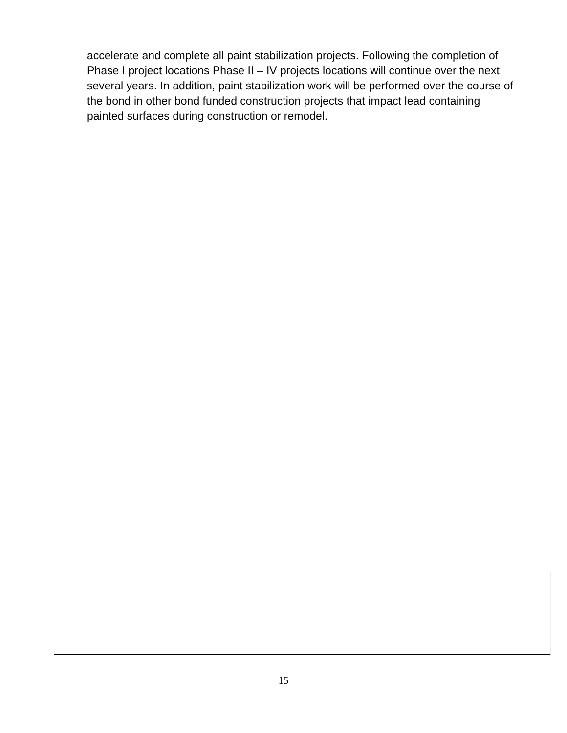accelerate and complete all paint stabilization projects. Following the completion of Phase I project locations Phase II – IV projects locations will continue over the next several years. In addition, paint stabilization work will be performed over the course of the bond in other bond funded construction projects that impact lead containing painted surfaces during construction or remodel.
15